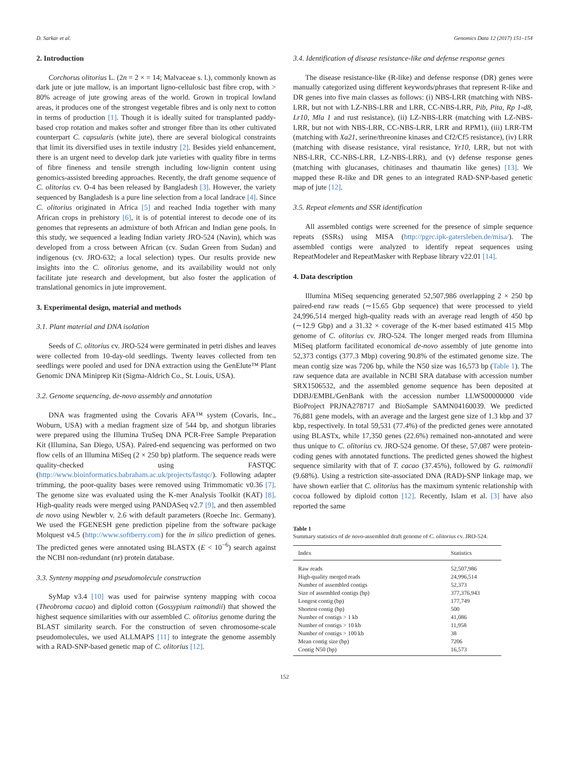D. Sarkar et al. Genomics Data 12 (2017) 151–154
2. Introduction
Corchorus olitorius L. (2n = 2 × = 14; Malvaceae s. l.), commonly known as dark jute or jute mallow, is an important ligno-cellulosic bast fibre crop, with > 80% acreage of jute growing areas of the world. Grown in tropical lowland areas, it produces one of the strongest vegetable fibres and is only next to cotton in terms of production [1]. Though it is ideally suited for transplanted paddy-based crop rotation and makes softer and stronger fibre than its other cultivated counterpart C. capsularis (white jute), there are several biological constraints that limit its diversified uses in textile industry [2]. Besides yield enhancement, there is an urgent need to develop dark jute varieties with quality fibre in terms of fibre fineness and tensile strength including low-lignin content using genomics-assisted breeding approaches. Recently, the draft genome sequence of C. olitorius cv. O-4 has been released by Bangladesh [3]. However, the variety sequenced by Bangladesh is a pure line selection from a local landrace [4]. Since C. olitorius originated in Africa [5] and reached India together with many African crops in prehistory [6], it is of potential interest to decode one of its genomes that represents an admixture of both African and Indian gene pools. In this study, we sequenced a leading Indian variety JRO-524 (Navin), which was developed from a cross between African (cv. Sudan Green from Sudan) and indigenous (cv. JRO-632; a local selection) types. Our results provide new insights into the C. olitorius genome, and its availability would not only facilitate jute research and development, but also foster the application of translational genomics in jute improvement.
3. Experimental design, material and methods
3.1. Plant material and DNA isolation
Seeds of C. olitorius cv. JRO-524 were germinated in petri dishes and leaves were collected from 10-day-old seedlings. Twenty leaves collected from ten seedlings were pooled and used for DNA extraction using the GenElute™ Plant Genomic DNA Miniprep Kit (Sigma-Aldrich Co., St. Louis, USA).
3.2. Genome sequencing, de-novo assembly and annotation
DNA was fragmented using the Covaris AFA™ system (Covaris, Inc., Woburn, USA) with a median fragment size of 544 bp, and shotgun libraries were prepared using the Illumina TruSeq DNA PCR-Free Sample Preparation Kit (Illumina, San Diego, USA). Paired-end sequencing was performed on two flow cells of an Illumina MiSeq (2 × 250 bp) platform. The sequence reads were quality-checked using FASTQC (http://www.bioinformatics.babraham.ac.uk/projects/fastqc/). Following adapter trimming, the poor-quality bases were removed using Trimmomatic v0.36 [7]. The genome size was evaluated using the K-mer Analysis Toolkit (KAT) [8]. High-quality reads were merged using PANDASeq v2.7 [9], and then assembled de novo using Newbler v. 2.6 with default parameters (Roeche Inc. Germany). We used the FGENESH gene prediction pipeline from the software package Molquest v4.5 (http://www.softberry.com) for the in silico prediction of genes. The predicted genes were annotated using BLASTX (E < 10<sup>−6</sup>) search against the NCBI non-redundant (nr) protein database.
3.3. Synteny mapping and pseudomolecule construction
SyMap v3.4 [10] was used for pairwise synteny mapping with cocoa (Theobroma cacao) and diploid cotton (Gossypium raimondii) that showed the highest sequence similarities with our assembled C. olitorius genome during the BLAST similarity search. For the construction of seven chromosome-scale pseudomolecules, we used ALLMAPS [11] to integrate the genome assembly with a RAD-SNP-based genetic map of C. olitorius [12].
3.4. Identification of disease resistance-like and defense response genes
The disease resistance-like (R-like) and defense response (DR) genes were manually categorized using different keywords/phrases that represent R-like and DR genes into five main classes as follows: (i) NBS-LRR (matching with NBS-LRR, but not with LZ-NBS-LRR and LRR, CC-NBS-LRR, Pib, Pita, Rp 1-d8, Lr10, Mla 1 and rust resistance), (ii) LZ-NBS-LRR (matching with LZ-NBS-LRR, but not with NBS-LRR, CC-NBS-LRR, LRR and RPM1), (iii) LRR-TM (matching with Xa21, serine/threonine kinases and Cf2/Cf5 resistance), (iv) LRR (matching with disease resistance, viral resistance, Yr10, LRR, but not with NBS-LRR, CC-NBS-LRR, LZ-NBS-LRR), and (v) defense response genes (matching with glucanases, chitinases and thaumatin like genes) [13]. We mapped these R-like and DR genes to an integrated RAD-SNP-based genetic map of jute [12].
3.5. Repeat elements and SSR identification
All assembled contigs were screened for the presence of simple sequence repeats (SSRs) using MISA (http://pgrc.ipk-gatersleben.de/misa/). The assembled contigs were analyzed to identify repeat sequences using RepeatModeler and RepeatMasker with Repbase library v22.01 [14].
4. Data description
Illumina MiSeq sequencing generated 52,507,986 overlapping 2 × 250 bp paired-end raw reads (∼15.65 Gbp sequence) that were processed to yield 24,996,514 merged high-quality reads with an average read length of 450 bp (∼12.9 Gbp) and a 31.32 × coverage of the K-mer based estimated 415 Mbp genome of C. olitorius cv. JRO-524. The longer merged reads from Illumina MiSeq platform facilitated economical de-novo assembly of jute genome into 52,373 contigs (377.3 Mbp) covering 90.8% of the estimated genome size. The mean contig size was 7206 bp, while the N50 size was 16,573 bp (Table 1). The raw sequence data are available in NCBI SRA database with accession number SRX1506532, and the assembled genome sequence has been deposited at DDBJ/EMBL/GenBank with the accession number LLWS00000000 vide BioProject PRJNA278717 and BioSample SAMN04160039. We predicted 76,881 gene models, with an average and the largest gene size of 1.3 kbp and 37 kbp, respectively. In total 59,531 (77.4%) of the predicted genes were annotated using BLASTx, while 17,350 genes (22.6%) remained non-annotated and were thus unique to C. olitorius cv. JRO-524 genome. Of these, 57,087 were protein-coding genes with annotated functions. The predicted genes showed the highest sequence similarity with that of T. cacao (37.45%), followed by G. raimondii (9.68%). Using a restriction site-associated DNA (RAD)-SNP linkage map, we have shown earlier that C. olitorius has the maximum syntenic relationship with cocoa followed by diploid cotton [12]. Recently, Islam et al. [3] have also reported the same
Table 1
Summary statistics of de novo-assembled draft genome of C. olitorius cv. JRO-524.
| Index | Statistics |
| --- | --- |
| Raw reads | 52,507,986 |
| High-quality merged reads | 24,996,514 |
| Number of assembled contigs | 52,373 |
| Size of assembled contigs (bp) | 377,376,943 |
| Longest contig (bp) | 177,749 |
| Shortest contig (bp) | 500 |
| Number of contigs > 1 kb | 41,086 |
| Number of contigs > 10 kb | 11,958 |
| Number of contigs > 100 kb | 38 |
| Mean contig size (bp) | 7206 |
| Contig N50 (bp) | 16,573 |
152